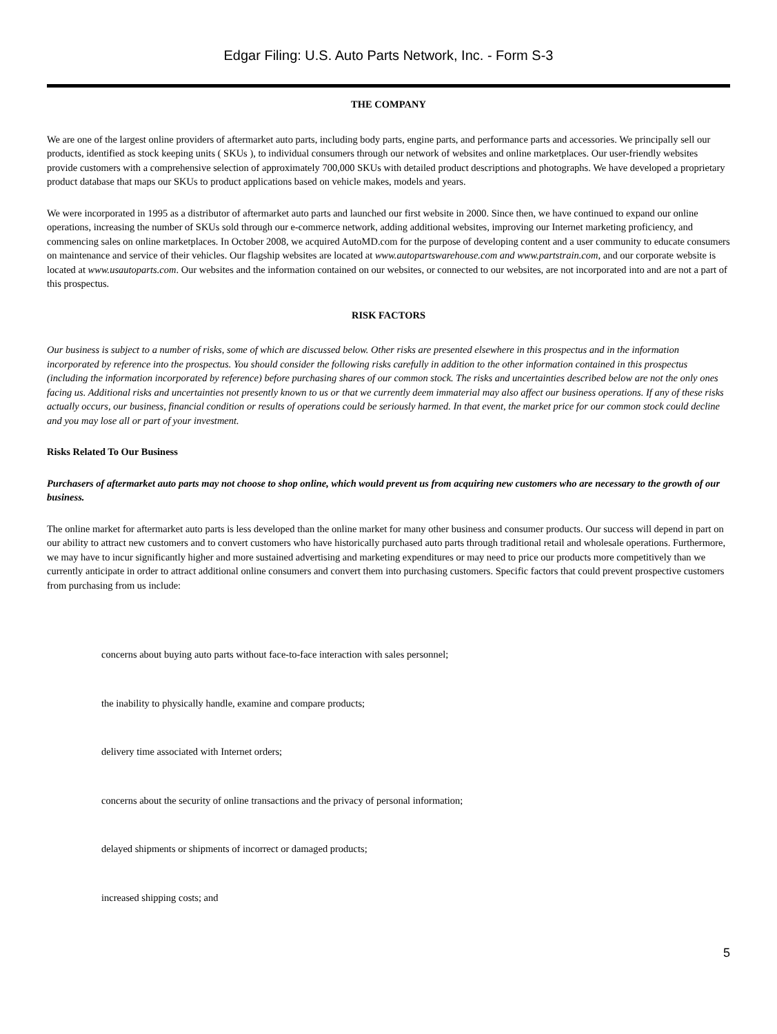Edgar Filing: U.S. Auto Parts Network, Inc. - Form S-3
THE COMPANY
We are one of the largest online providers of aftermarket auto parts, including body parts, engine parts, and performance parts and accessories. We principally sell our products, identified as stock keeping units ( SKUs ), to individual consumers through our network of websites and online marketplaces. Our user-friendly websites provide customers with a comprehensive selection of approximately 700,000 SKUs with detailed product descriptions and photographs. We have developed a proprietary product database that maps our SKUs to product applications based on vehicle makes, models and years.
We were incorporated in 1995 as a distributor of aftermarket auto parts and launched our first website in 2000. Since then, we have continued to expand our online operations, increasing the number of SKUs sold through our e-commerce network, adding additional websites, improving our Internet marketing proficiency, and commencing sales on online marketplaces. In October 2008, we acquired AutoMD.com for the purpose of developing content and a user community to educate consumers on maintenance and service of their vehicles. Our flagship websites are located at www.autopartswarehouse.com and www.partstrain.com, and our corporate website is located at www.usautoparts.com. Our websites and the information contained on our websites, or connected to our websites, are not incorporated into and are not a part of this prospectus.
RISK FACTORS
Our business is subject to a number of risks, some of which are discussed below. Other risks are presented elsewhere in this prospectus and in the information incorporated by reference into the prospectus. You should consider the following risks carefully in addition to the other information contained in this prospectus (including the information incorporated by reference) before purchasing shares of our common stock. The risks and uncertainties described below are not the only ones facing us. Additional risks and uncertainties not presently known to us or that we currently deem immaterial may also affect our business operations. If any of these risks actually occurs, our business, financial condition or results of operations could be seriously harmed. In that event, the market price for our common stock could decline and you may lose all or part of your investment.
Risks Related To Our Business
Purchasers of aftermarket auto parts may not choose to shop online, which would prevent us from acquiring new customers who are necessary to the growth of our business.
The online market for aftermarket auto parts is less developed than the online market for many other business and consumer products. Our success will depend in part on our ability to attract new customers and to convert customers who have historically purchased auto parts through traditional retail and wholesale operations. Furthermore, we may have to incur significantly higher and more sustained advertising and marketing expenditures or may need to price our products more competitively than we currently anticipate in order to attract additional online consumers and convert them into purchasing customers. Specific factors that could prevent prospective customers from purchasing from us include:
concerns about buying auto parts without face-to-face interaction with sales personnel;
the inability to physically handle, examine and compare products;
delivery time associated with Internet orders;
concerns about the security of online transactions and the privacy of personal information;
delayed shipments or shipments of incorrect or damaged products;
increased shipping costs; and
5